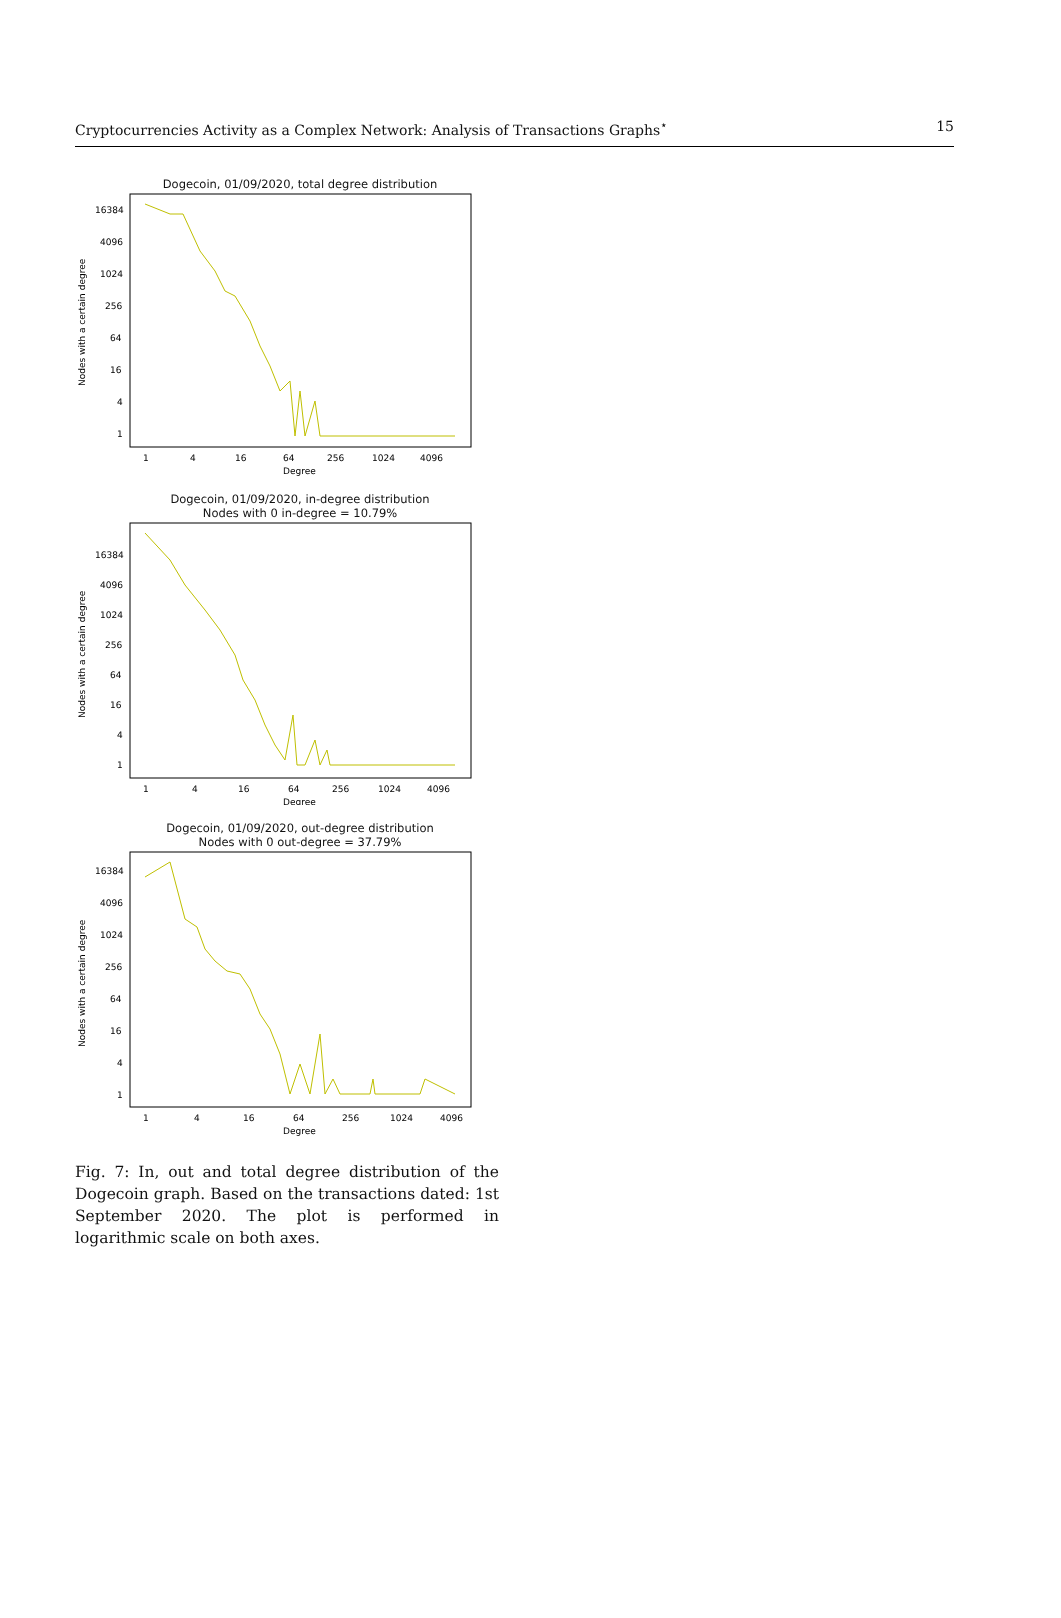Cryptocurrencies Activity as a Complex Network: Analysis of Transactions Graphs<sup>⋆</sup> 15
Dogecoin, 01/09/2020, total degree distribution
Nodes with a certain degree
16384
4096
1024
256
64
16
4
1
1
4
16
64
256
1024
4096
Degree
Dogecoin, 01/09/2020, in-degree distribution
Nodes with 0 in-degree = 10.79%
Nodes with a certain degree
16384
4096
1024
256
64
16
4
1
1
4
16
64
256
1024
4096
Degree
Dogecoin, 01/09/2020, out-degree distribution
Nodes with 0 out-degree = 37.79%
Nodes with a certain degree
16384
4096
1024
256
64
16
4
1
1
4
16
64
256
1024
4096
Degree
Fig. 7: In, out and total degree distribution of the Dogecoin graph. Based on the transactions dated: 1st September 2020. The plot is performed in logarithmic scale on both axes.